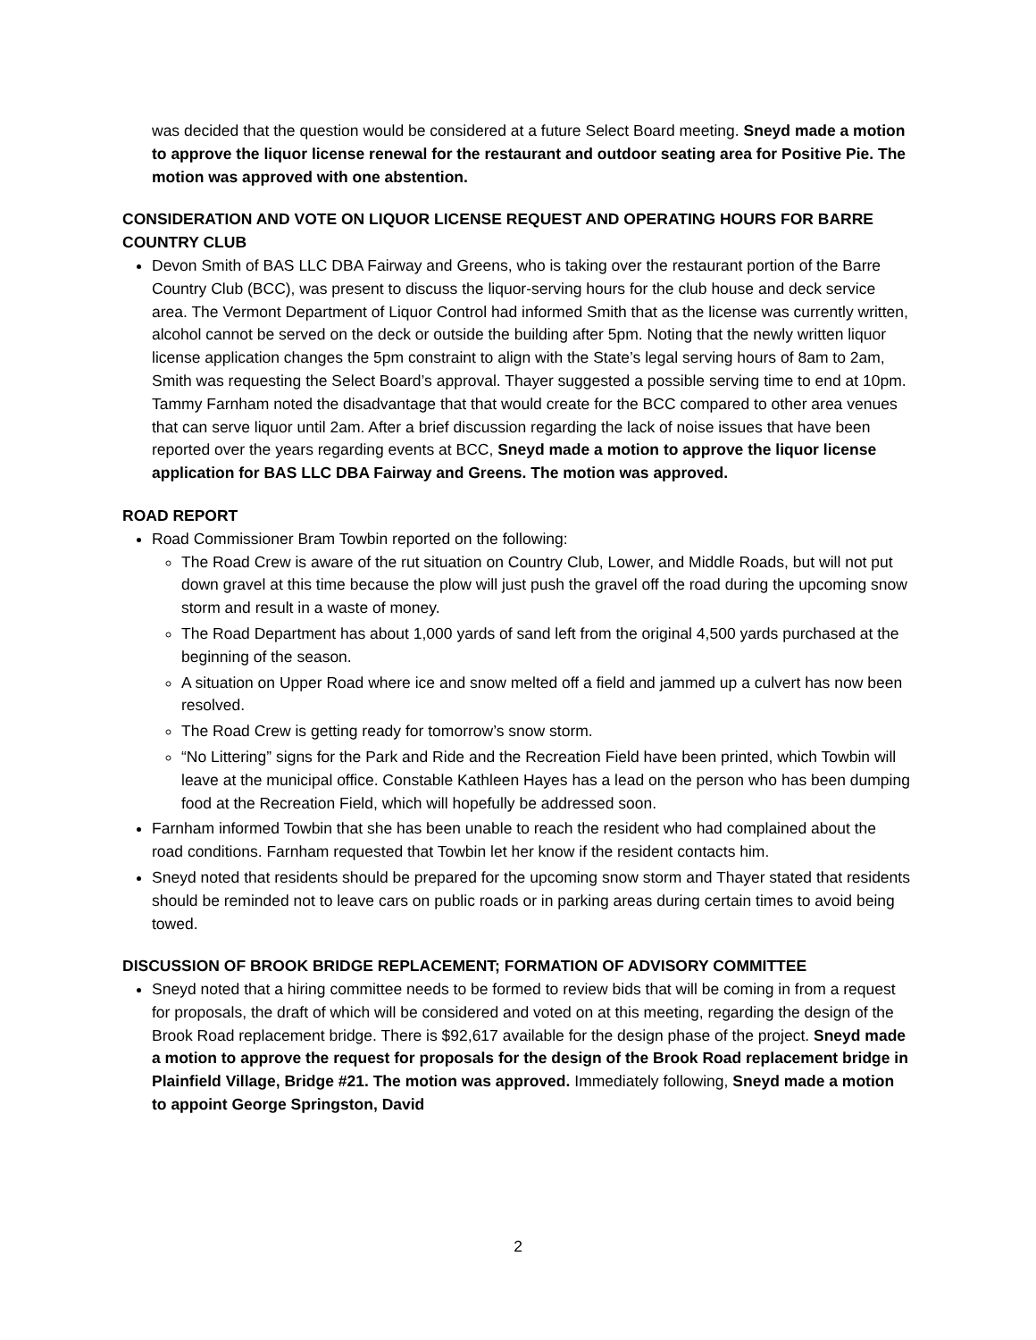was decided that the question would be considered at a future Select Board meeting. Sneyd made a motion to approve the liquor license renewal for the restaurant and outdoor seating area for Positive Pie. The motion was approved with one abstention.
CONSIDERATION AND VOTE ON LIQUOR LICENSE REQUEST AND OPERATING HOURS FOR BARRE COUNTRY CLUB
Devon Smith of BAS LLC DBA Fairway and Greens, who is taking over the restaurant portion of the Barre Country Club (BCC), was present to discuss the liquor-serving hours for the club house and deck service area. The Vermont Department of Liquor Control had informed Smith that as the license was currently written, alcohol cannot be served on the deck or outside the building after 5pm. Noting that the newly written liquor license application changes the 5pm constraint to align with the State’s legal serving hours of 8am to 2am, Smith was requesting the Select Board’s approval. Thayer suggested a possible serving time to end at 10pm. Tammy Farnham noted the disadvantage that that would create for the BCC compared to other area venues that can serve liquor until 2am. After a brief discussion regarding the lack of noise issues that have been reported over the years regarding events at BCC, Sneyd made a motion to approve the liquor license application for BAS LLC DBA Fairway and Greens. The motion was approved.
ROAD REPORT
Road Commissioner Bram Towbin reported on the following:
The Road Crew is aware of the rut situation on Country Club, Lower, and Middle Roads, but will not put down gravel at this time because the plow will just push the gravel off the road during the upcoming snow storm and result in a waste of money.
The Road Department has about 1,000 yards of sand left from the original 4,500 yards purchased at the beginning of the season.
A situation on Upper Road where ice and snow melted off a field and jammed up a culvert has now been resolved.
The Road Crew is getting ready for tomorrow’s snow storm.
“No Littering” signs for the Park and Ride and the Recreation Field have been printed, which Towbin will leave at the municipal office. Constable Kathleen Hayes has a lead on the person who has been dumping food at the Recreation Field, which will hopefully be addressed soon.
Farnham informed Towbin that she has been unable to reach the resident who had complained about the road conditions. Farnham requested that Towbin let her know if the resident contacts him.
Sneyd noted that residents should be prepared for the upcoming snow storm and Thayer stated that residents should be reminded not to leave cars on public roads or in parking areas during certain times to avoid being towed.
DISCUSSION OF BROOK BRIDGE REPLACEMENT; FORMATION OF ADVISORY COMMITTEE
Sneyd noted that a hiring committee needs to be formed to review bids that will be coming in from a request for proposals, the draft of which will be considered and voted on at this meeting, regarding the design of the Brook Road replacement bridge. There is $92,617 available for the design phase of the project. Sneyd made a motion to approve the request for proposals for the design of the Brook Road replacement bridge in Plainfield Village, Bridge #21. The motion was approved. Immediately following, Sneyd made a motion to appoint George Springston, David
2